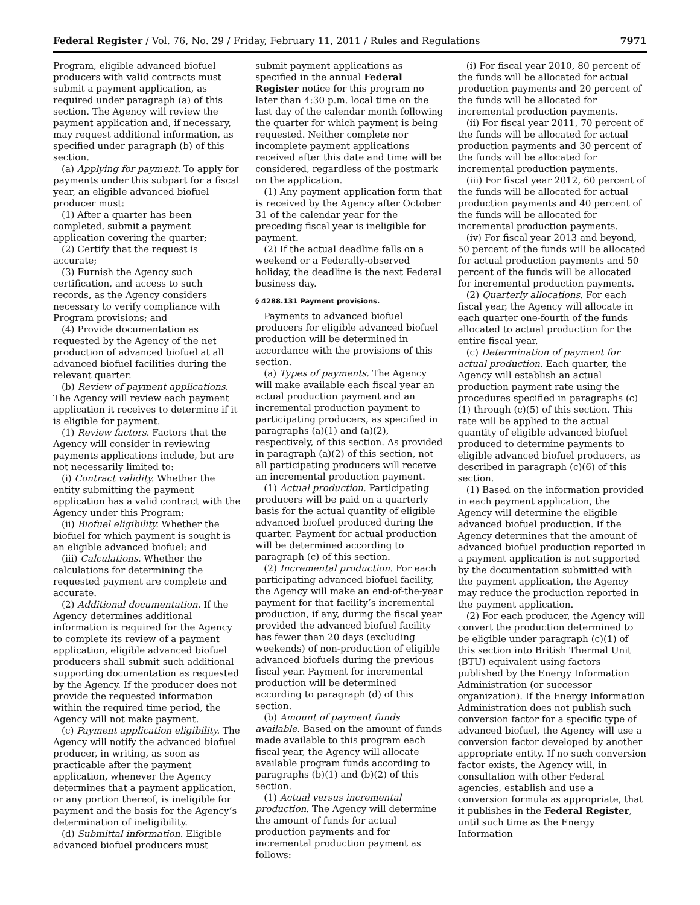Federal Register / Vol. 76, No. 29 / Friday, February 11, 2011 / Rules and Regulations 7971
Program, eligible advanced biofuel producers with valid contracts must submit a payment application, as required under paragraph (a) of this section. The Agency will review the payment application and, if necessary, may request additional information, as specified under paragraph (b) of this section.
(a) Applying for payment. To apply for payments under this subpart for a fiscal year, an eligible advanced biofuel producer must:
(1) After a quarter has been completed, submit a payment application covering the quarter;
(2) Certify that the request is accurate;
(3) Furnish the Agency such certification, and access to such records, as the Agency considers necessary to verify compliance with Program provisions; and
(4) Provide documentation as requested by the Agency of the net production of advanced biofuel at all advanced biofuel facilities during the relevant quarter.
(b) Review of payment applications. The Agency will review each payment application it receives to determine if it is eligible for payment.
(1) Review factors. Factors that the Agency will consider in reviewing payments applications include, but are not necessarily limited to:
(i) Contract validity. Whether the entity submitting the payment application has a valid contract with the Agency under this Program;
(ii) Biofuel eligibility. Whether the biofuel for which payment is sought is an eligible advanced biofuel; and
(iii) Calculations. Whether the calculations for determining the requested payment are complete and accurate.
(2) Additional documentation. If the Agency determines additional information is required for the Agency to complete its review of a payment application, eligible advanced biofuel producers shall submit such additional supporting documentation as requested by the Agency. If the producer does not provide the requested information within the required time period, the Agency will not make payment.
(c) Payment application eligibility. The Agency will notify the advanced biofuel producer, in writing, as soon as practicable after the payment application, whenever the Agency determines that a payment application, or any portion thereof, is ineligible for payment and the basis for the Agency’s determination of ineligibility.
(d) Submittal information. Eligible advanced biofuel producers must submit payment applications as specified in the annual Federal Register notice for this program no later than 4:30 p.m. local time on the last day of the calendar month following the quarter for which payment is being requested. Neither complete nor incomplete payment applications received after this date and time will be considered, regardless of the postmark on the application.
(1) Any payment application form that is received by the Agency after October 31 of the calendar year for the preceding fiscal year is ineligible for payment.
(2) If the actual deadline falls on a weekend or a Federally-observed holiday, the deadline is the next Federal business day.
§ 4288.131 Payment provisions.
Payments to advanced biofuel producers for eligible advanced biofuel production will be determined in accordance with the provisions of this section.
(a) Types of payments. The Agency will make available each fiscal year an actual production payment and an incremental production payment to participating producers, as specified in paragraphs (a)(1) and (a)(2), respectively, of this section. As provided in paragraph (a)(2) of this section, not all participating producers will receive an incremental production payment.
(1) Actual production. Participating producers will be paid on a quarterly basis for the actual quantity of eligible advanced biofuel produced during the quarter. Payment for actual production will be determined according to paragraph (c) of this section.
(2) Incremental production. For each participating advanced biofuel facility, the Agency will make an end-of-the-year payment for that facility’s incremental production, if any, during the fiscal year provided the advanced biofuel facility has fewer than 20 days (excluding weekends) of non-production of eligible advanced biofuels during the previous fiscal year. Payment for incremental production will be determined according to paragraph (d) of this section.
(b) Amount of payment funds available. Based on the amount of funds made available to this program each fiscal year, the Agency will allocate available program funds according to paragraphs (b)(1) and (b)(2) of this section.
(1) Actual versus incremental production. The Agency will determine the amount of funds for actual production payments and for incremental production payment as follows:
(i) For fiscal year 2010, 80 percent of the funds will be allocated for actual production payments and 20 percent of the funds will be allocated for incremental production payments.
(ii) For fiscal year 2011, 70 percent of the funds will be allocated for actual production payments and 30 percent of the funds will be allocated for incremental production payments.
(iii) For fiscal year 2012, 60 percent of the funds will be allocated for actual production payments and 40 percent of the funds will be allocated for incremental production payments.
(iv) For fiscal year 2013 and beyond, 50 percent of the funds will be allocated for actual production payments and 50 percent of the funds will be allocated for incremental production payments.
(2) Quarterly allocations. For each fiscal year, the Agency will allocate in each quarter one-fourth of the funds allocated to actual production for the entire fiscal year.
(c) Determination of payment for actual production. Each quarter, the Agency will establish an actual production payment rate using the procedures specified in paragraphs (c)(1) through (c)(5) of this section. This rate will be applied to the actual quantity of eligible advanced biofuel produced to determine payments to eligible advanced biofuel producers, as described in paragraph (c)(6) of this section.
(1) Based on the information provided in each payment application, the Agency will determine the eligible advanced biofuel production. If the Agency determines that the amount of advanced biofuel production reported in a payment application is not supported by the documentation submitted with the payment application, the Agency may reduce the production reported in the payment application.
(2) For each producer, the Agency will convert the production determined to be eligible under paragraph (c)(1) of this section into British Thermal Unit (BTU) equivalent using factors published by the Energy Information Administration (or successor organization). If the Energy Information Administration does not publish such conversion factor for a specific type of advanced biofuel, the Agency will use a conversion factor developed by another appropriate entity. If no such conversion factor exists, the Agency will, in consultation with other Federal agencies, establish and use a conversion formula as appropriate, that it publishes in the Federal Register, until such time as the Energy Information